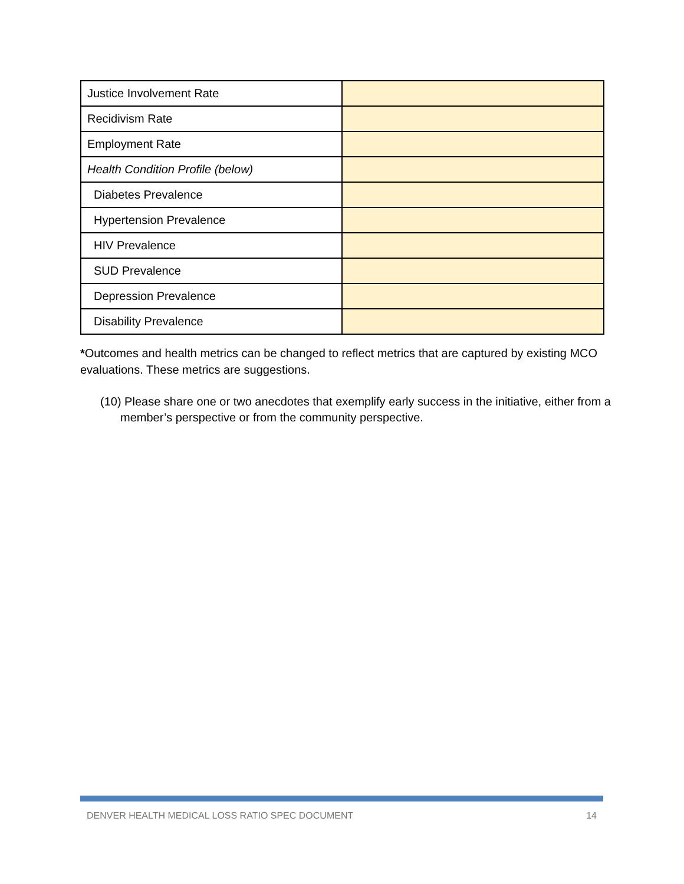| Justice Involvement Rate | |
| Recidivism Rate | |
| Employment Rate | |
| Health Condition Profile (below) | |
| Diabetes Prevalence | |
| Hypertension Prevalence | |
| HIV Prevalence | |
| SUD Prevalence | |
| Depression Prevalence | |
| Disability Prevalence | |
*Outcomes and health metrics can be changed to reflect metrics that are captured by existing MCO evaluations. These metrics are suggestions.
(10) Please share one or two anecdotes that exemplify early success in the initiative, either from a member’s perspective or from the community perspective.
DENVER HEALTH MEDICAL LOSS RATIO SPEC DOCUMENT 14